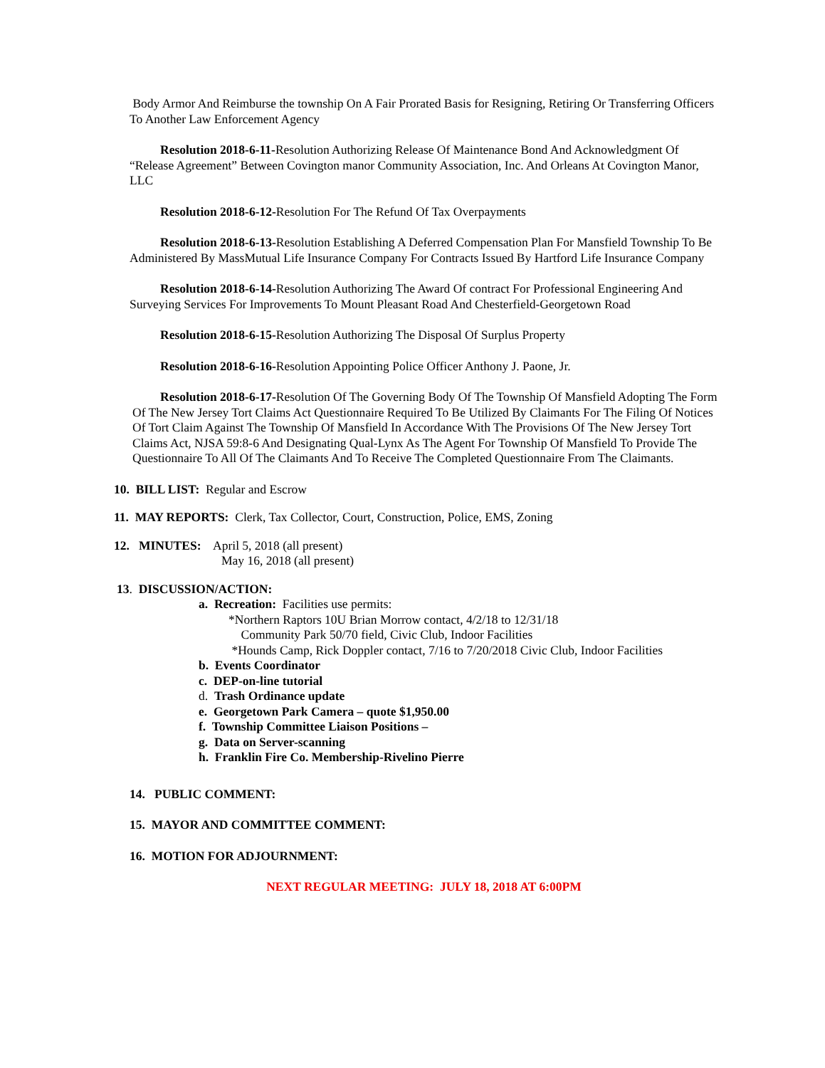Body Armor And Reimburse the township On A Fair Prorated Basis for Resigning, Retiring Or Transferring Officers To Another Law Enforcement Agency
Resolution 2018-6-11-Resolution Authorizing Release Of Maintenance Bond And Acknowledgment Of “Release Agreement” Between Covington manor Community Association, Inc. And Orleans At Covington Manor, LLC
Resolution 2018-6-12-Resolution For The Refund Of Tax Overpayments
Resolution 2018-6-13-Resolution Establishing A Deferred Compensation Plan For Mansfield Township To Be Administered By MassMutual Life Insurance Company For Contracts Issued By Hartford Life Insurance Company
Resolution 2018-6-14-Resolution Authorizing The Award Of contract For Professional Engineering And Surveying Services For Improvements To Mount Pleasant Road And Chesterfield-Georgetown Road
Resolution 2018-6-15-Resolution Authorizing The Disposal Of Surplus Property
Resolution 2018-6-16-Resolution Appointing Police Officer Anthony J. Paone, Jr.
Resolution 2018-6-17-Resolution Of The Governing Body Of The Township Of Mansfield Adopting The Form Of The New Jersey Tort Claims Act Questionnaire Required To Be Utilized By Claimants For The Filing Of Notices Of Tort Claim Against The Township Of Mansfield In Accordance With The Provisions Of The New Jersey Tort Claims Act, NJSA 59:8-6 And Designating Qual-Lynx As The Agent For Township Of Mansfield To Provide The Questionnaire To All Of The Claimants And To Receive The Completed Questionnaire From The Claimants.
10. BILL LIST: Regular and Escrow
11. MAY REPORTS: Clerk, Tax Collector, Court, Construction, Police, EMS, Zoning
12. MINUTES: April 5, 2018 (all present)
May 16, 2018 (all present)
13. DISCUSSION/ACTION:
a. Recreation: Facilities use permits:
*Northern Raptors 10U Brian Morrow contact, 4/2/18 to 12/31/18
Community Park 50/70 field, Civic Club, Indoor Facilities
*Hounds Camp, Rick Doppler contact, 7/16 to 7/20/2018 Civic Club, Indoor Facilities
b. Events Coordinator
c. DEP-on-line tutorial
d. Trash Ordinance update
e. Georgetown Park Camera – quote $1,950.00
f. Township Committee Liaison Positions –
g. Data on Server-scanning
h. Franklin Fire Co. Membership-Rivelino Pierre
14. PUBLIC COMMENT:
15. MAYOR AND COMMITTEE COMMENT:
16. MOTION FOR ADJOURNMENT:
NEXT REGULAR MEETING: JULY 18, 2018 AT 6:00PM